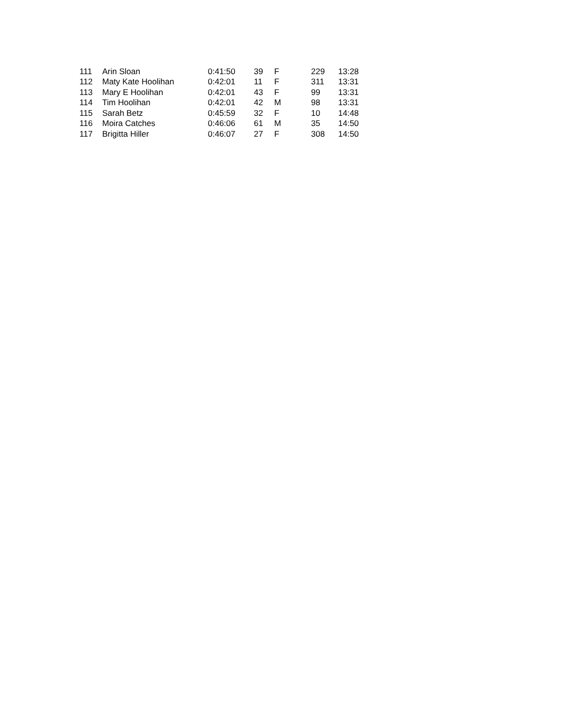| 111 | Arin Sloan | 0:41:50 | 39 | F | 229 | 13:28 |
| 112 | Maty Kate Hoolihan | 0:42:01 | 11 | F | 311 | 13:31 |
| 113 | Mary E Hoolihan | 0:42:01 | 43 | F | 99 | 13:31 |
| 114 | Tim Hoolihan | 0:42:01 | 42 | M | 98 | 13:31 |
| 115 | Sarah Betz | 0:45:59 | 32 | F | 10 | 14:48 |
| 116 | Moira Catches | 0:46:06 | 61 | M | 35 | 14:50 |
| 117 | Brigitta Hiller | 0:46:07 | 27 | F | 308 | 14:50 |